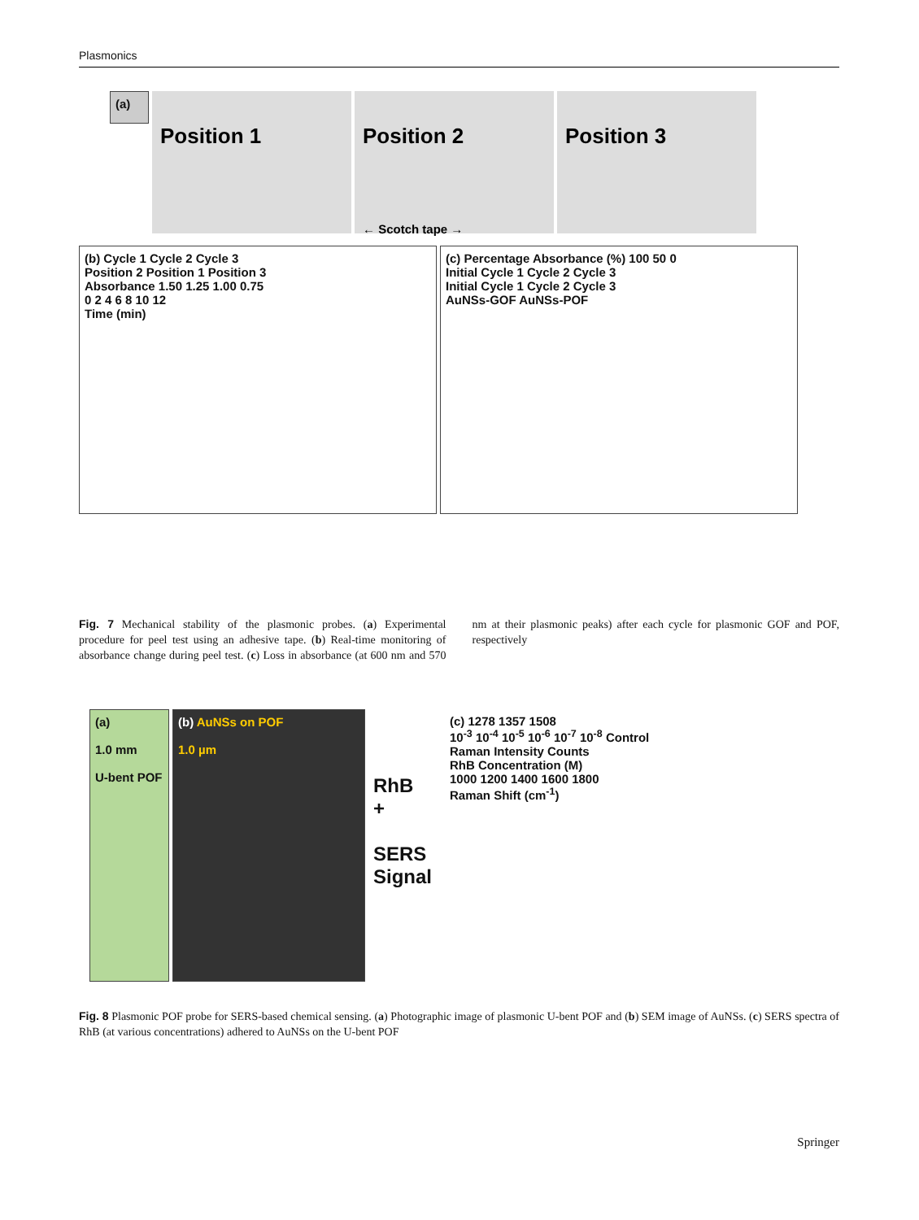Plasmonics
(a) Position 1 Position 2
← Scotch tape → Position 3
(b) Cycle 1 Cycle 2 Cycle 3
Position 2 Position 1 Position 3
Absorbance 1.50 1.25 1.00 0.75
0 2 4 6 8 10 12
Time (min) (c) Percentage Absorbance (%) 100 50 0
Initial Cycle 1 Cycle 2 Cycle 3
Initial Cycle 1 Cycle 2 Cycle 3
AuNSs-GOF AuNSs-POF
Fig. 7 Mechanical stability of the plasmonic probes. (a) Experimental procedure for peel test using an adhesive tape. (b) Real-time monitoring of absorbance change during peel test. (c) Loss in absorbance (at 600 nm and 570 nm at their plasmonic peaks) after each cycle for plasmonic GOF and POF, respectively
(a)
1.0 mm
U-bent POF (b) AuNSs on POF
1.0 µm RhB
+
SERS Signal (c) 1278 1357 1508
10<sup>-3</sup> 10<sup>-4</sup> 10<sup>-5</sup> 10<sup>-6</sup> 10<sup>-7</sup> 10<sup>-8</sup> Control
Raman Intensity Counts
RhB Concentration (M)
1000 1200 1400 1600 1800
Raman Shift (cm<sup>-1</sup>)
Fig. 8 Plasmonic POF probe for SERS-based chemical sensing. (a) Photographic image of plasmonic U-bent POF and (b) SEM image of AuNSs. (c) SERS spectra of RhB (at various concentrations) adhered to AuNSs on the U-bent POF
Springer